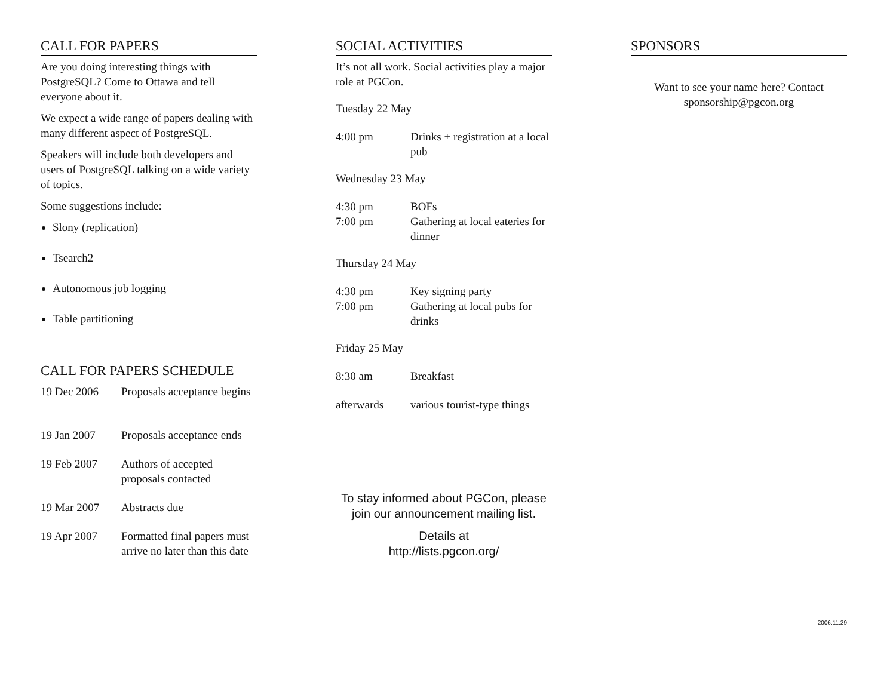CALL FOR PAPERS
Are you doing interesting things with PostgreSQL? Come to Ottawa and tell everyone about it.
We expect a wide range of papers dealing with many different aspect of PostgreSQL.
Speakers will include both developers and users of PostgreSQL talking on a wide variety of topics.
Some suggestions include:
Slony (replication)
Tsearch2
Autonomous job logging
Table partitioning
CALL FOR PAPERS SCHEDULE
| 19 Dec 2006 | Proposals acceptance begins |
| 19 Jan 2007 | Proposals acceptance ends |
| 19 Feb 2007 | Authors of accepted proposals contacted |
| 19 Mar 2007 | Abstracts due |
| 19 Apr 2007 | Formatted final papers must arrive no later than this date |
SOCIAL ACTIVITIES
It’s not all work. Social activities play a major role at PGCon.
Tuesday 22 May
| 4:00 pm | Drinks + registration at a local pub |
Wednesday 23 May
| 4:30 pm | BOFs |
| 7:00 pm | Gathering at local eateries for dinner |
Thursday 24 May
| 4:30 pm | Key signing party |
| 7:00 pm | Gathering at local pubs for drinks |
Friday 25 May
| 8:30 am | Breakfast |
| afterwards | various tourist-type things |
To stay informed about PGCon, please join our announcement mailing list.
Details at
http://lists.pgcon.org/
SPONSORS
Want to see your name here? Contact sponsorship@pgcon.org
2006.11.29